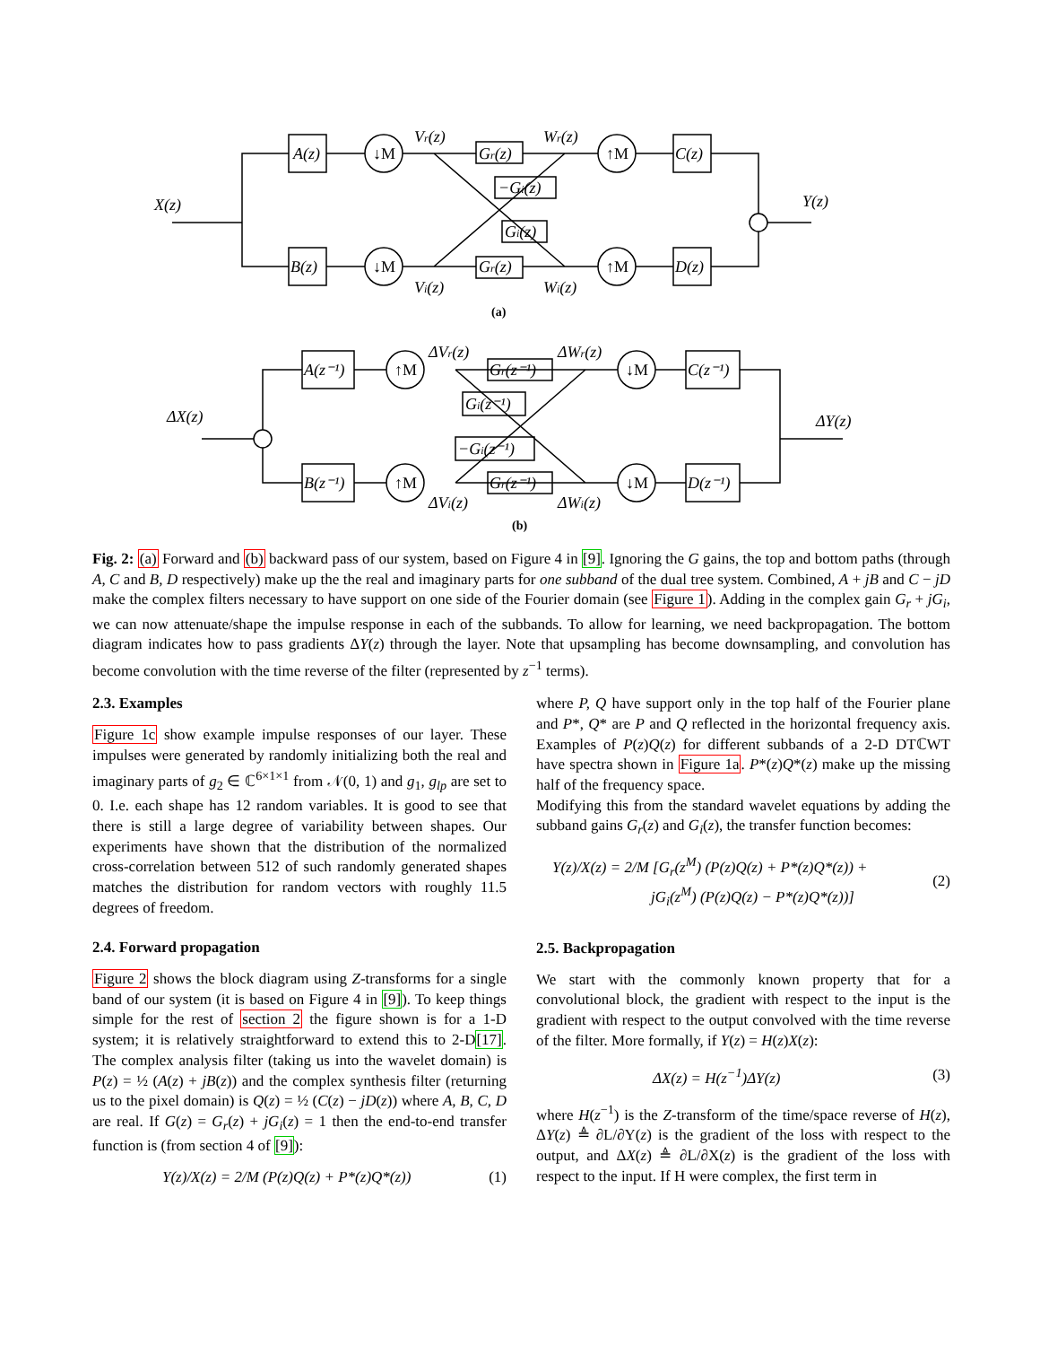A(z)
B(z)
↓M
↓M
Vr(z)
Vi(z)
Gr(z)
Gr(z)
−Gi(z)
Gi(z)
Wr(z)
Wi(z)
↑M
↑M
C(z)
D(z)
X(z)
Y(z)
(a)
A(z⁻¹)
B(z⁻¹)
↑M
↑M
ΔVr(z)
ΔVi(z)
Gr(z⁻¹)
Gr(z⁻¹)
Gi(z⁻¹)
−Gi(z⁻¹)
ΔWr(z)
ΔWi(z)
↓M
↓M
C(z⁻¹)
D(z⁻¹)
ΔX(z)
ΔY(z)
(b)
Fig. 2: (a) Forward and (b) backward pass of our system, based on Figure 4 in [9]. Ignoring the G gains, the top and bottom paths (through A, C and B, D respectively) make up the the real and imaginary parts for one subband of the dual tree system. Combined, A + jB and C − jD make the complex filters necessary to have support on one side of the Fourier domain (see Figure 1). Adding in the complex gain G<sub>r</sub> + jG<sub>i</sub>, we can now attenuate/shape the impulse response in each of the subbands. To allow for learning, we need backpropagation. The bottom diagram indicates how to pass gradients ΔY(z) through the layer. Note that upsampling has become downsampling, and convolution has become convolution with the time reverse of the filter (represented by z<sup>−1</sup> terms).
2.3. Examples
Figure 1c show example impulse responses of our layer. These impulses were generated by randomly initializing both the real and imaginary parts of g<sub>2</sub> ∈ ℂ<sup>6×1×1</sup> from 𝒩(0, 1) and g<sub>1</sub>, g<sub>lp</sub> are set to 0. I.e. each shape has 12 random variables. It is good to see that there is still a large degree of variability between shapes. Our experiments have shown that the distribution of the normalized cross-correlation between 512 of such randomly generated shapes matches the distribution for random vectors with roughly 11.5 degrees of freedom.
2.4. Forward propagation
Figure 2 shows the block diagram using Z-transforms for a single band of our system (it is based on Figure 4 in [9]). To keep things simple for the rest of section 2 the figure shown is for a 1-D system; it is relatively straightforward to extend this to 2-D[17]. The complex analysis filter (taking us into the wavelet domain) is P(z) = ½ (A(z) + jB(z)) and the complex synthesis filter (returning us to the pixel domain) is Q(z) = ½ (C(z) − jD(z)) where A, B, C, D are real. If G(z) = G<sub>r</sub>(z) + jG<sub>i</sub>(z) = 1 then the end-to-end transfer function is (from section 4 of [9]):
Y(z)/X(z) = 2/M (P(z)Q(z) + P*(z)Q*(z)) (1)
where P, Q have support only in the top half of the Fourier plane and P*, Q* are P and Q reflected in the horizontal frequency axis. Examples of P(z)Q(z) for different subbands of a 2-D DTℂWT have spectra shown in Figure 1a. P*(z)Q*(z) make up the missing half of the frequency space.
Modifying this from the standard wavelet equations by adding the subband gains G<sub>r</sub>(z) and G<sub>i</sub>(z), the transfer function becomes:
Y(z)/X(z) = 2/M [G<sub>r</sub>(z<sup>M</sup>) (P(z)Q(z) + P*(z)Q*(z)) +
jG<sub>i</sub>(z<sup>M</sup>) (P(z)Q(z) − P*(z)Q*(z))] (2)
2.5. Backpropagation
We start with the commonly known property that for a convolutional block, the gradient with respect to the input is the gradient with respect to the output convolved with the time reverse of the filter. More formally, if Y(z) = H(z)X(z):
ΔX(z) = H(z<sup>−1</sup>)ΔY(z) (3)
where H(z<sup>−1</sup>) is the Z-transform of the time/space reverse of H(z), ΔY(z) ≜ ∂L/∂Y(z) is the gradient of the loss with respect to the output, and ΔX(z) ≜ ∂L/∂X(z) is the gradient of the loss with respect to the input. If H were complex, the first term in